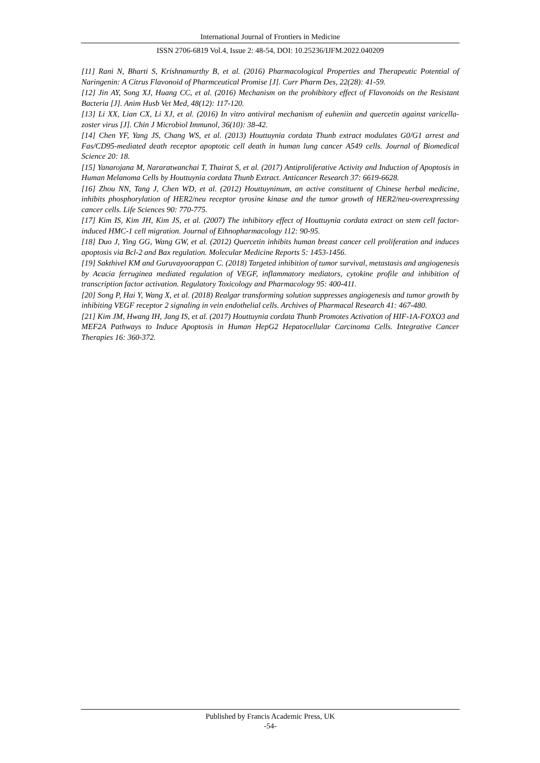International Journal of Frontiers in Medicine
ISSN 2706-6819 Vol.4, Issue 2: 48-54, DOI: 10.25236/IJFM.2022.040209
[11] Rani N, Bharti S, Krishnamurthy B, et al. (2016) Pharmacological Properties and Therapeutic Potential of Naringenin: A Citrus Flavonoid of Pharmceutical Promise [J]. Curr Pharm Des, 22(28): 41-59.
[12] Jin AY, Song XJ, Huang CC, et al. (2016) Mechanism on the prohibitory effect of Flavonoids on the Resistant Bacteria [J]. Anim Husb Vet Med, 48(12): 117-120.
[13] Li XX, Lian CX, Li XJ, et al. (2016) In vitro antiviral mechanism of euheniin and quercetin against varicella-zoster virus [J]. Chin J Microbiol Immunol, 36(10): 38-42.
[14] Chen YF, Yang JS, Chang WS, et al. (2013) Houttuynia cordata Thunb extract modulates G0/G1 arrest and Fas/CD95-mediated death receptor apoptotic cell death in human lung cancer A549 cells. Journal of Biomedical Science 20: 18.
[15] Yanarojana M, Nararatwanchai T, Thairat S, et al. (2017) Antiproliferative Activity and Induction of Apoptosis in Human Melanoma Cells by Houttuynia cordata Thunb Extract. Anticancer Research 37: 6619-6628.
[16] Zhou NN, Tang J, Chen WD, et al. (2012) Houttuyninum, an active constituent of Chinese herbal medicine, inhibits phosphorylation of HER2/neu receptor tyrosine kinase and the tumor growth of HER2/neu-overexpressing cancer cells. Life Sciences 90: 770-775.
[17] Kim IS, Kim JH, Kim JS, et al. (2007) The inhibitory effect of Houttuynia cordata extract on stem cell factor-induced HMC-1 cell migration. Journal of Ethnopharmacology 112: 90-95.
[18] Duo J, Ying GG, Wang GW, et al. (2012) Quercetin inhibits human breast cancer cell proliferation and induces apoptosis via Bcl-2 and Bax regulation. Molecular Medicine Reports 5: 1453-1456.
[19] Sakthivel KM and Guruvayoorappan C. (2018) Targeted inhibition of tumor survival, metastasis and angiogenesis by Acacia ferruginea mediated regulation of VEGF, inflammatory mediators, cytokine profile and inhibition of transcription factor activation. Regulatory Toxicology and Pharmacology 95: 400-411.
[20] Song P, Hai Y, Wang X, et al. (2018) Realgar transforming solution suppresses angiogenesis and tumor growth by inhibiting VEGF receptor 2 signaling in vein endothelial cells. Archives of Pharmacal Research 41: 467-480.
[21] Kim JM, Hwang IH, Jang IS, et al. (2017) Houttuynia cordata Thunb Promotes Activation of HIF-1A-FOXO3 and MEF2A Pathways to Induce Apoptosis in Human HepG2 Hepatocellular Carcinoma Cells. Integrative Cancer Therapies 16: 360-372.
Published by Francis Academic Press, UK
-54-